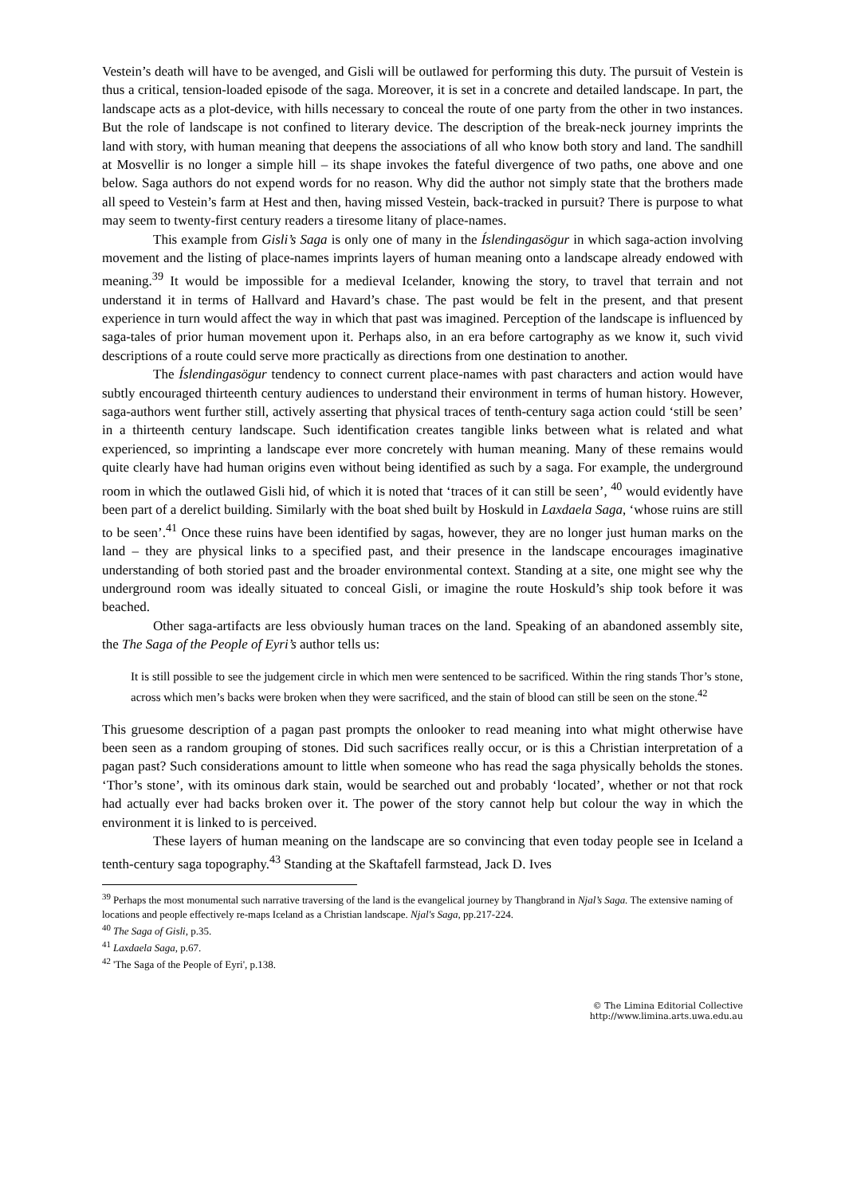Vestein’s death will have to be avenged, and Gisli will be outlawed for performing this duty. The pursuit of Vestein is thus a critical, tension-loaded episode of the saga. Moreover, it is set in a concrete and detailed landscape. In part, the landscape acts as a plot-device, with hills necessary to conceal the route of one party from the other in two instances. But the role of landscape is not confined to literary device. The description of the break-neck journey imprints the land with story, with human meaning that deepens the associations of all who know both story and land. The sandhill at Mosvellir is no longer a simple hill – its shape invokes the fateful divergence of two paths, one above and one below. Saga authors do not expend words for no reason. Why did the author not simply state that the brothers made all speed to Vestein’s farm at Hest and then, having missed Vestein, back-tracked in pursuit? There is purpose to what may seem to twenty-first century readers a tiresome litany of place-names.
This example from Gisli’s Saga is only one of many in the Íslendingasögur in which saga-action involving movement and the listing of place-names imprints layers of human meaning onto a landscape already endowed with meaning.<sup>39</sup> It would be impossible for a medieval Icelander, knowing the story, to travel that terrain and not understand it in terms of Hallvard and Havard’s chase. The past would be felt in the present, and that present experience in turn would affect the way in which that past was imagined. Perception of the landscape is influenced by saga-tales of prior human movement upon it. Perhaps also, in an era before cartography as we know it, such vivid descriptions of a route could serve more practically as directions from one destination to another.
The Íslendingasögur tendency to connect current place-names with past characters and action would have subtly encouraged thirteenth century audiences to understand their environment in terms of human history. However, saga-authors went further still, actively asserting that physical traces of tenth-century saga action could ‘still be seen’ in a thirteenth century landscape. Such identification creates tangible links between what is related and what experienced, so imprinting a landscape ever more concretely with human meaning. Many of these remains would quite clearly have had human origins even without being identified as such by a saga. For example, the underground room in which the outlawed Gisli hid, of which it is noted that ‘traces of it can still be seen’, <sup>40</sup> would evidently have been part of a derelict building. Similarly with the boat shed built by Hoskuld in Laxdaela Saga, ‘whose ruins are still to be seen’.<sup>41</sup> Once these ruins have been identified by sagas, however, they are no longer just human marks on the land – they are physical links to a specified past, and their presence in the landscape encourages imaginative understanding of both storied past and the broader environmental context. Standing at a site, one might see why the underground room was ideally situated to conceal Gisli, or imagine the route Hoskuld’s ship took before it was beached.
Other saga-artifacts are less obviously human traces on the land. Speaking of an abandoned assembly site, the The Saga of the People of Eyri’s author tells us:
It is still possible to see the judgement circle in which men were sentenced to be sacrificed. Within the ring stands Thor’s stone, across which men’s backs were broken when they were sacrificed, and the stain of blood can still be seen on the stone.<sup>42</sup>
This gruesome description of a pagan past prompts the onlooker to read meaning into what might otherwise have been seen as a random grouping of stones. Did such sacrifices really occur, or is this a Christian interpretation of a pagan past? Such considerations amount to little when someone who has read the saga physically beholds the stones. ‘Thor’s stone’, with its ominous dark stain, would be searched out and probably ‘located’, whether or not that rock had actually ever had backs broken over it. The power of the story cannot help but colour the way in which the environment it is linked to is perceived.
These layers of human meaning on the landscape are so convincing that even today people see in Iceland a tenth-century saga topography.<sup>43</sup> Standing at the Skaftafell farmstead, Jack D. Ives
<sup>39</sup> Perhaps the most monumental such narrative traversing of the land is the evangelical journey by Thangbrand in Njal’s Saga. The extensive naming of locations and people effectively re-maps Iceland as a Christian landscape. Njal's Saga, pp.217-224.
<sup>40</sup> The Saga of Gisli, p.35.
<sup>41</sup> Laxdaela Saga, p.67.
<sup>42</sup> 'The Saga of the People of Eyri', p.138.
© The Limina Editorial Collective
http://www.limina.arts.uwa.edu.au